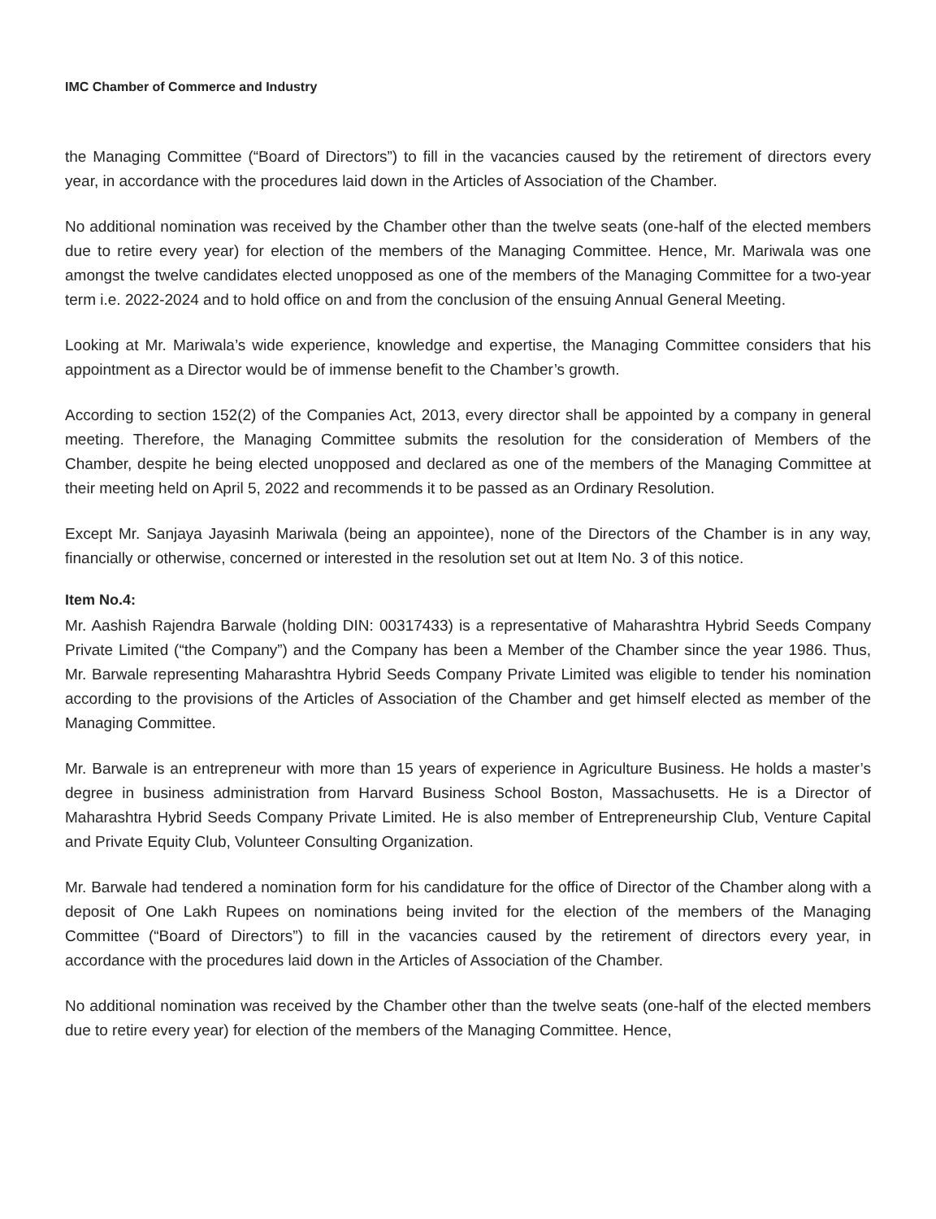IMC Chamber of Commerce and Industry
the Managing Committee (“Board of Directors”) to fill in the vacancies caused by the retirement of directors every year, in accordance with the procedures laid down in the Articles of Association of the Chamber.
No additional nomination was received by the Chamber other than the twelve seats (one-half of the elected members due to retire every year) for election of the members of the Managing Committee. Hence, Mr. Mariwala was one amongst the twelve candidates elected unopposed as one of the members of the Managing Committee for a two-year term i.e. 2022-2024 and to hold office on and from the conclusion of the ensuing Annual General Meeting.
Looking at Mr. Mariwala’s wide experience, knowledge and expertise, the Managing Committee considers that his appointment as a Director would be of immense benefit to the Chamber’s growth.
According to section 152(2) of the Companies Act, 2013, every director shall be appointed by a company in general meeting. Therefore, the Managing Committee submits the resolution for the consideration of Members of the Chamber, despite he being elected unopposed and declared as one of the members of the Managing Committee at their meeting held on April 5, 2022 and recommends it to be passed as an Ordinary Resolution.
Except Mr. Sanjaya Jayasinh Mariwala (being an appointee), none of the Directors of the Chamber is in any way, financially or otherwise, concerned or interested in the resolution set out at Item No. 3 of this notice.
Item No.4:
Mr. Aashish Rajendra Barwale (holding DIN: 00317433) is a representative of Maharashtra Hybrid Seeds Company Private Limited (“the Company”) and the Company has been a Member of the Chamber since the year 1986. Thus, Mr. Barwale representing Maharashtra Hybrid Seeds Company Private Limited was eligible to tender his nomination according to the provisions of the Articles of Association of the Chamber and get himself elected as member of the Managing Committee.
Mr. Barwale is an entrepreneur with more than 15 years of experience in Agriculture Business. He holds a master’s degree in business administration from Harvard Business School Boston, Massachusetts. He is a Director of Maharashtra Hybrid Seeds Company Private Limited. He is also member of Entrepreneurship Club, Venture Capital and Private Equity Club, Volunteer Consulting Organization.
Mr. Barwale had tendered a nomination form for his candidature for the office of Director of the Chamber along with a deposit of One Lakh Rupees on nominations being invited for the election of the members of the Managing Committee (“Board of Directors”) to fill in the vacancies caused by the retirement of directors every year, in accordance with the procedures laid down in the Articles of Association of the Chamber.
No additional nomination was received by the Chamber other than the twelve seats (one-half of the elected members due to retire every year) for election of the members of the Managing Committee. Hence,